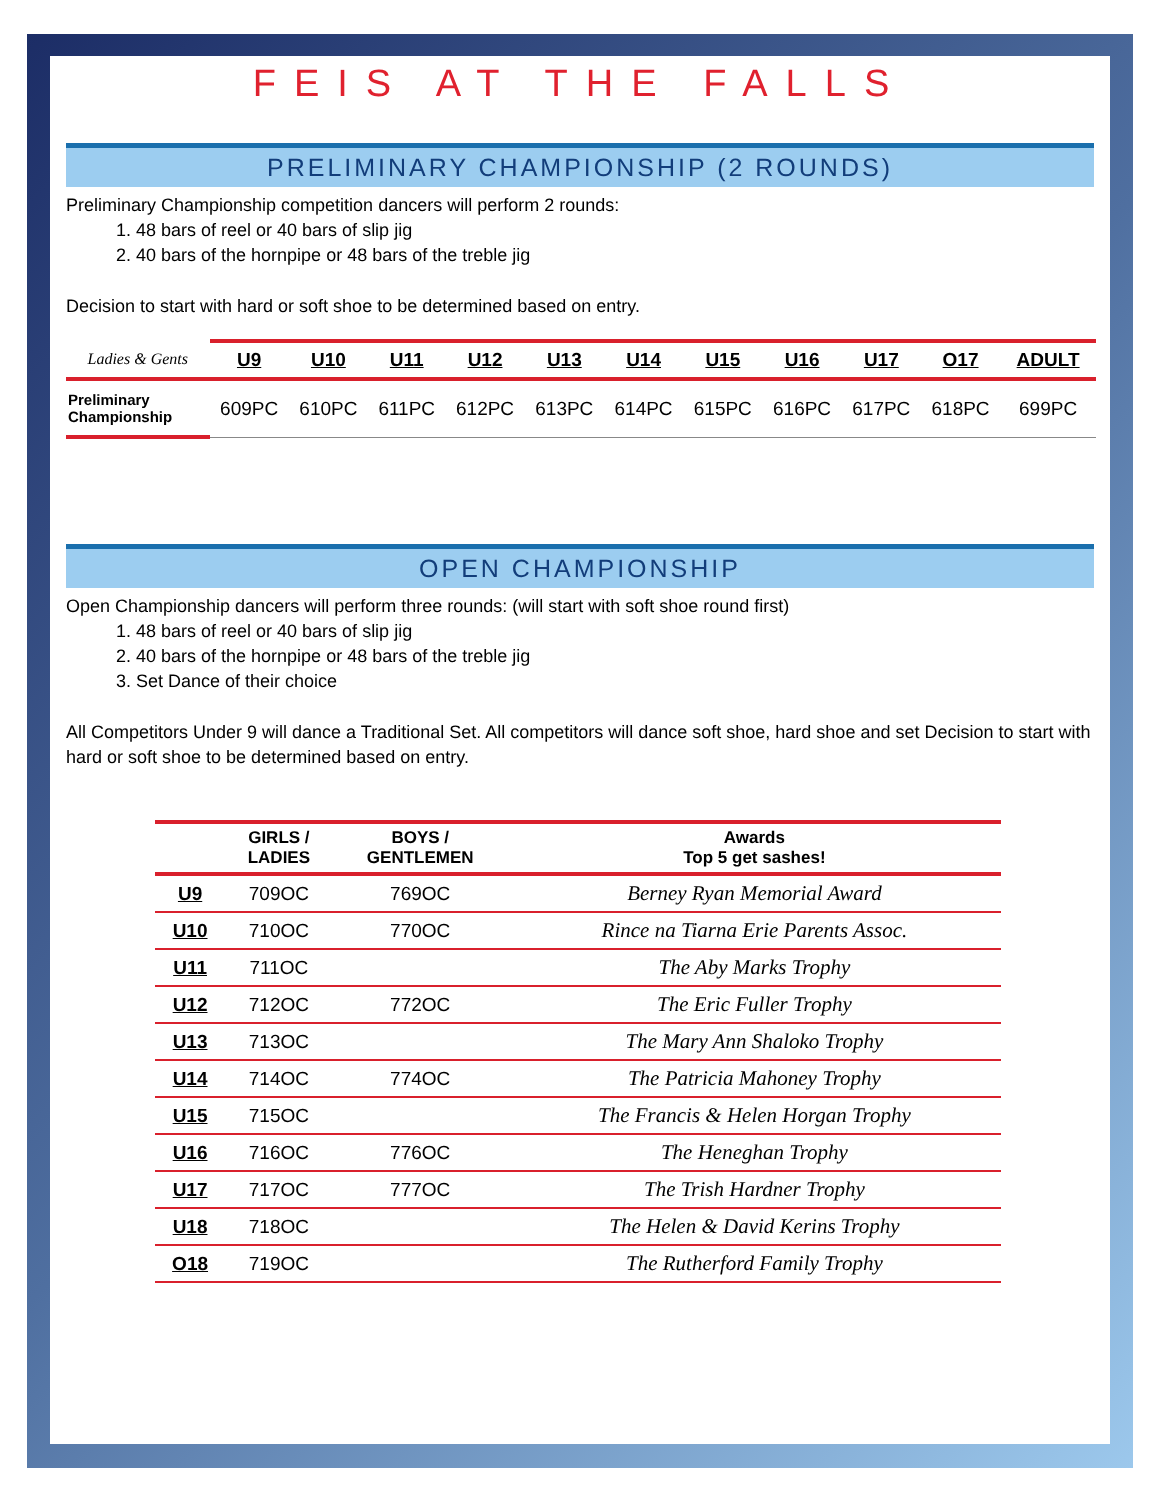FEIS AT THE FALLS
PRELIMINARY CHAMPIONSHIP (2 ROUNDS)
Preliminary Championship competition dancers will perform 2 rounds:
1. 48 bars of reel or 40 bars of slip jig
2. 40 bars of the hornpipe or 48 bars of the treble jig
Decision to start with hard or soft shoe to be determined based on entry.
| Ladies & Gents | U9 | U10 | U11 | U12 | U13 | U14 | U15 | U16 | U17 | O17 | ADULT |
| --- | --- | --- | --- | --- | --- | --- | --- | --- | --- | --- | --- |
| Preliminary Championship | 609PC | 610PC | 611PC | 612PC | 613PC | 614PC | 615PC | 616PC | 617PC | 618PC | 699PC |
OPEN CHAMPIONSHIP
Open Championship dancers will perform three rounds: (will start with soft shoe round first)
1. 48 bars of reel or 40 bars of slip jig
2. 40 bars of the hornpipe or 48 bars of the treble jig
3. Set Dance of their choice
All Competitors Under 9 will dance a Traditional Set. All competitors will dance soft shoe, hard shoe and set Decision to start with hard or soft shoe to be determined based on entry.
| | GIRLS / LADIES | BOYS / GENTLEMEN | Awards Top 5 get sashes! |
| --- | --- | --- | --- |
| U9 | 709OC | 769OC | Berney Ryan Memorial Award |
| U10 | 710OC | 770OC | Rince na Tiarna Erie Parents Assoc. |
| U11 | 711OC | | The Aby Marks Trophy |
| U12 | 712OC | 772OC | The Eric Fuller Trophy |
| U13 | 713OC | | The Mary Ann Shaloko Trophy |
| U14 | 714OC | 774OC | The Patricia Mahoney Trophy |
| U15 | 715OC | | The Francis & Helen Horgan Trophy |
| U16 | 716OC | 776OC | The Heneghan Trophy |
| U17 | 717OC | 777OC | The Trish Hardner Trophy |
| U18 | 718OC | | The Helen & David Kerins Trophy |
| O18 | 719OC | | The Rutherford Family Trophy |